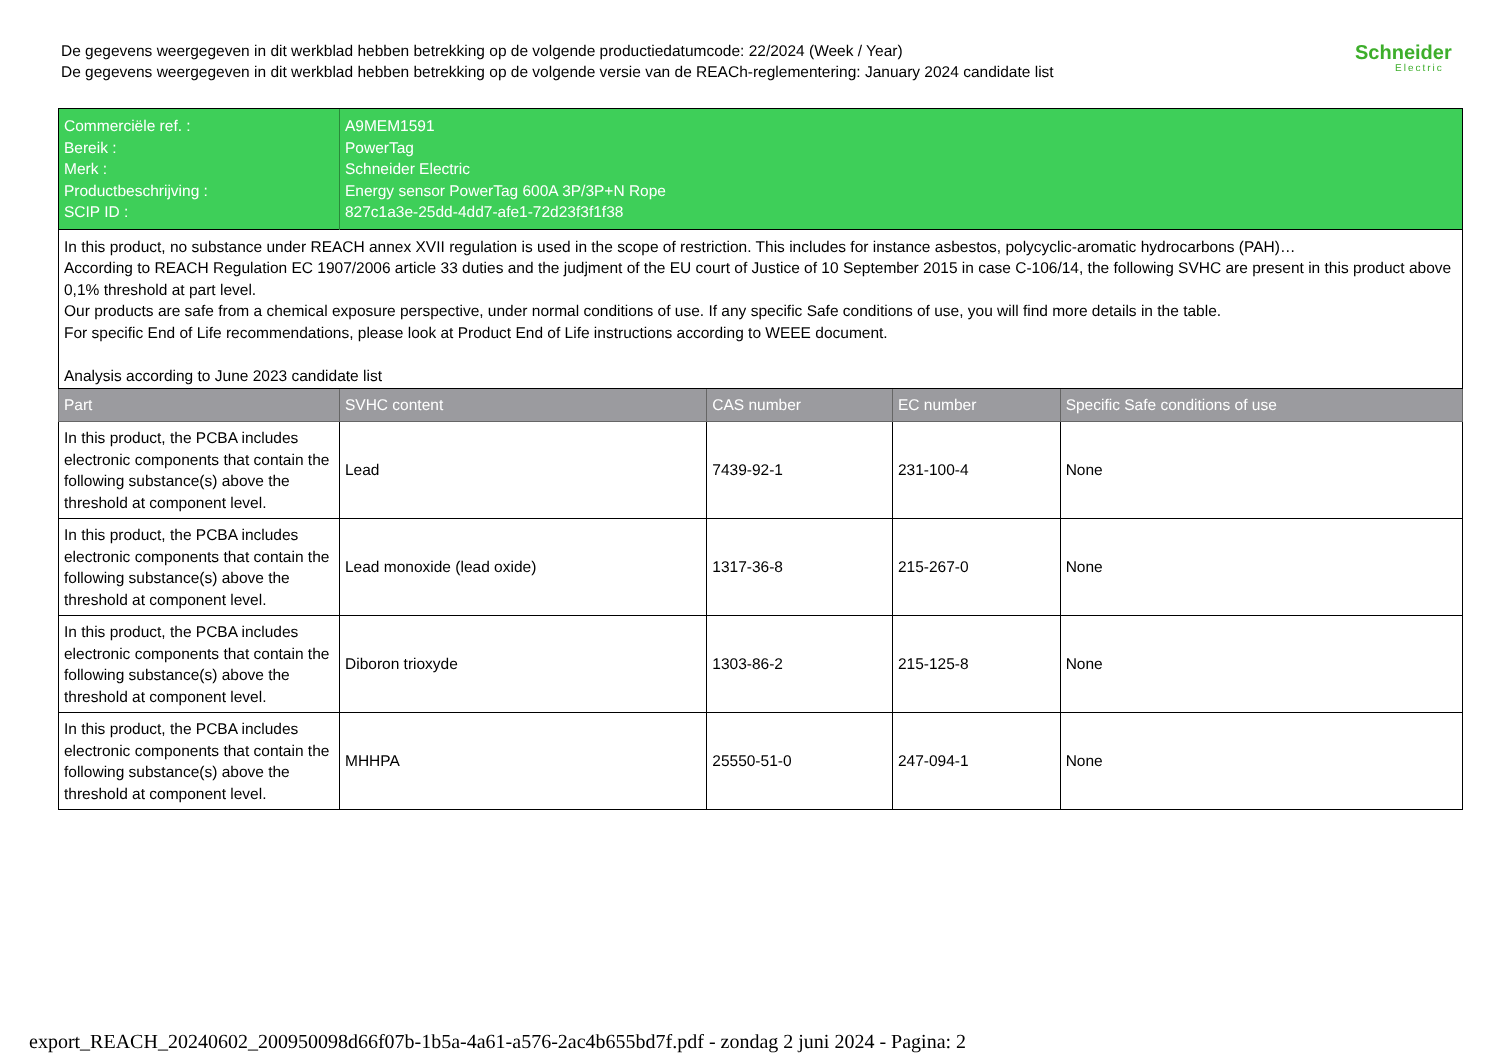De gegevens weergegeven in dit werkblad hebben betrekking op de volgende productiedatumcode: 22/2024 (Week / Year)
De gegevens weergegeven in dit werkblad hebben betrekking op de volgende versie van de REACh-reglementering: January 2024 candidate list
Schneider
Electric
| Commerciële ref. : Bereik : Merk : Productbeschrijving : SCIP ID : | A9MEM1591 PowerTag Schneider Electric Energy sensor PowerTag 600A 3P/3P+N Rope 827c1a3e-25dd-4dd7-afe1-72d23f3f1f38 | | | |
| In this product, no substance under REACH annex XVII regulation is used in the scope of restriction. This includes for instance asbestos, polycyclic-aromatic hydrocarbons (PAH)… According to REACH Regulation EC 1907/2006 article 33 duties and the judjment of the EU court of Justice of 10 September 2015 in case C-106/14, the following SVHC are present in this product above 0,1% threshold at part level. Our products are safe from a chemical exposure perspective, under normal conditions of use. If any specific Safe conditions of use, you will find more details in the table. For specific End of Life recommendations, please look at Product End of Life instructions according to WEEE document. Analysis according to June 2023 candidate list | | | | |
| Part | SVHC content | CAS number | EC number | Specific Safe conditions of use |
| In this product, the PCBA includes electronic components that contain the following substance(s) above the threshold at component level. | Lead | 7439-92-1 | 231-100-4 | None |
| In this product, the PCBA includes electronic components that contain the following substance(s) above the threshold at component level. | Lead monoxide (lead oxide) | 1317-36-8 | 215-267-0 | None |
| In this product, the PCBA includes electronic components that contain the following substance(s) above the threshold at component level. | Diboron trioxyde | 1303-86-2 | 215-125-8 | None |
| In this product, the PCBA includes electronic components that contain the following substance(s) above the threshold at component level. | MHHPA | 25550-51-0 | 247-094-1 | None |
export_REACH_20240602_200950098d66f07b-1b5a-4a61-a576-2ac4b655bd7f.pdf - zondag 2 juni 2024 - Pagina: 2